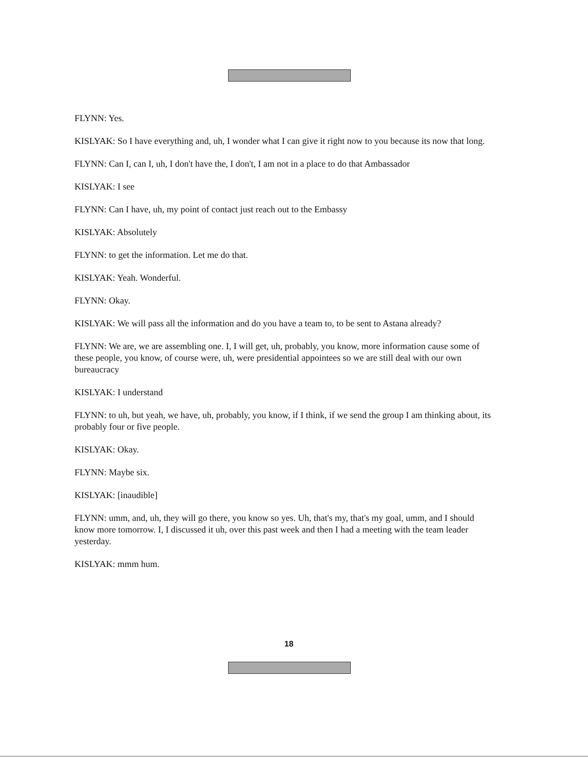FLYNN: Yes.
KISLYAK: So I have everything and, uh, I wonder what I can give it right now to you because its now that long.
FLYNN: Can I, can I, uh, I don't have the, I don't, I am not in a place to do that Ambassador
KISLYAK: I see
FLYNN: Can I have, uh, my point of contact just reach out to the Embassy
KISLYAK: Absolutely
FLYNN: to get the information. Let me do that.
KISLYAK: Yeah. Wonderful.
FLYNN: Okay.
KISLYAK: We will pass all the information and do you have a team to, to be sent to Astana already?
FLYNN: We are, we are assembling one. I, I will get, uh, probably, you know, more information cause some of these people, you know, of course were, uh, were presidential appointees so we are still deal with our own bureaucracy
KISLYAK: I understand
FLYNN: to uh, but yeah, we have, uh, probably, you know, if I think, if we send the group I am thinking about, its probably four or five people.
KISLYAK: Okay.
FLYNN: Maybe six.
KISLYAK: [inaudible]
FLYNN: umm, and, uh, they will go there, you know so yes. Uh, that's my, that's my goal, umm, and I should know more tomorrow. I, I discussed it uh, over this past week and then I had a meeting with the team leader yesterday.
KISLYAK: mmm hum.
18